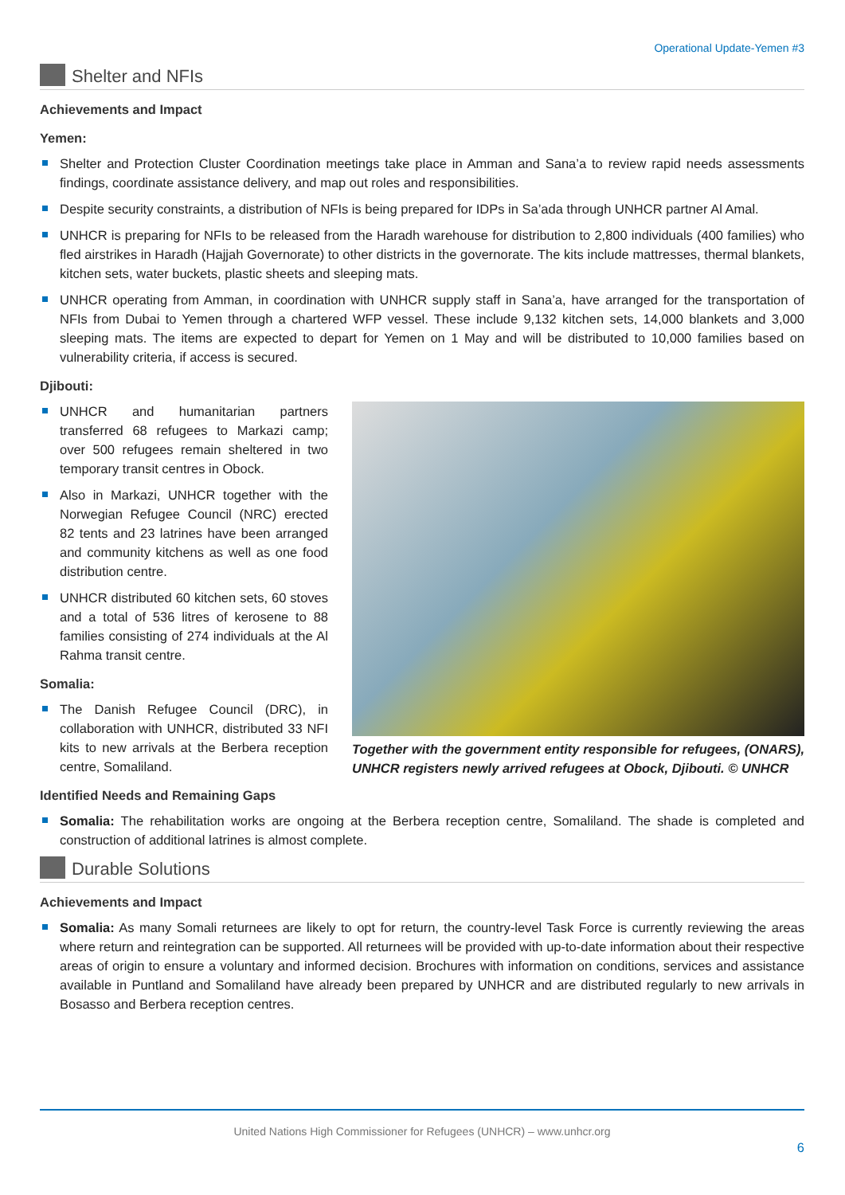Operational Update-Yemen #3
Shelter and NFIs
Achievements and Impact
Yemen:
Shelter and Protection Cluster Coordination meetings take place in Amman and Sana’a to review rapid needs assessments findings, coordinate assistance delivery, and map out roles and responsibilities.
Despite security constraints, a distribution of NFIs is being prepared for IDPs in Sa’ada through UNHCR partner Al Amal.
UNHCR is preparing for NFIs to be released from the Haradh warehouse for distribution to 2,800 individuals (400 families) who fled airstrikes in Haradh (Hajjah Governorate) to other districts in the governorate. The kits include mattresses, thermal blankets, kitchen sets, water buckets, plastic sheets and sleeping mats.
UNHCR operating from Amman, in coordination with UNHCR supply staff in Sana’a, have arranged for the transportation of NFIs from Dubai to Yemen through a chartered WFP vessel. These include 9,132 kitchen sets, 14,000 blankets and 3,000 sleeping mats. The items are expected to depart for Yemen on 1 May and will be distributed to 10,000 families based on vulnerability criteria, if access is secured.
Djibouti:
UNHCR and humanitarian partners transferred 68 refugees to Markazi camp; over 500 refugees remain sheltered in two temporary transit centres in Obock.
Also in Markazi, UNHCR together with the Norwegian Refugee Council (NRC) erected 82 tents and 23 latrines have been arranged and community kitchens as well as one food distribution centre.
UNHCR distributed 60 kitchen sets, 60 stoves and a total of 536 litres of kerosene to 88 families consisting of 274 individuals at the Al Rahma transit centre.
Somalia:
The Danish Refugee Council (DRC), in collaboration with UNHCR, distributed 33 NFI kits to new arrivals at the Berbera reception centre, Somaliland.
Identified Needs and Remaining Gaps
Together with the government entity responsible for refugees, (ONARS), UNHCR registers newly arrived refugees at Obock, Djibouti. © UNHCR
Somalia: The rehabilitation works are ongoing at the Berbera reception centre, Somaliland. The shade is completed and construction of additional latrines is almost complete.
Durable Solutions
Achievements and Impact
Somalia: As many Somali returnees are likely to opt for return, the country-level Task Force is currently reviewing the areas where return and reintegration can be supported. All returnees will be provided with up-to-date information about their respective areas of origin to ensure a voluntary and informed decision. Brochures with information on conditions, services and assistance available in Puntland and Somaliland have already been prepared by UNHCR and are distributed regularly to new arrivals in Bosasso and Berbera reception centres.
United Nations High Commissioner for Refugees (UNHCR) – www.unhcr.org
6